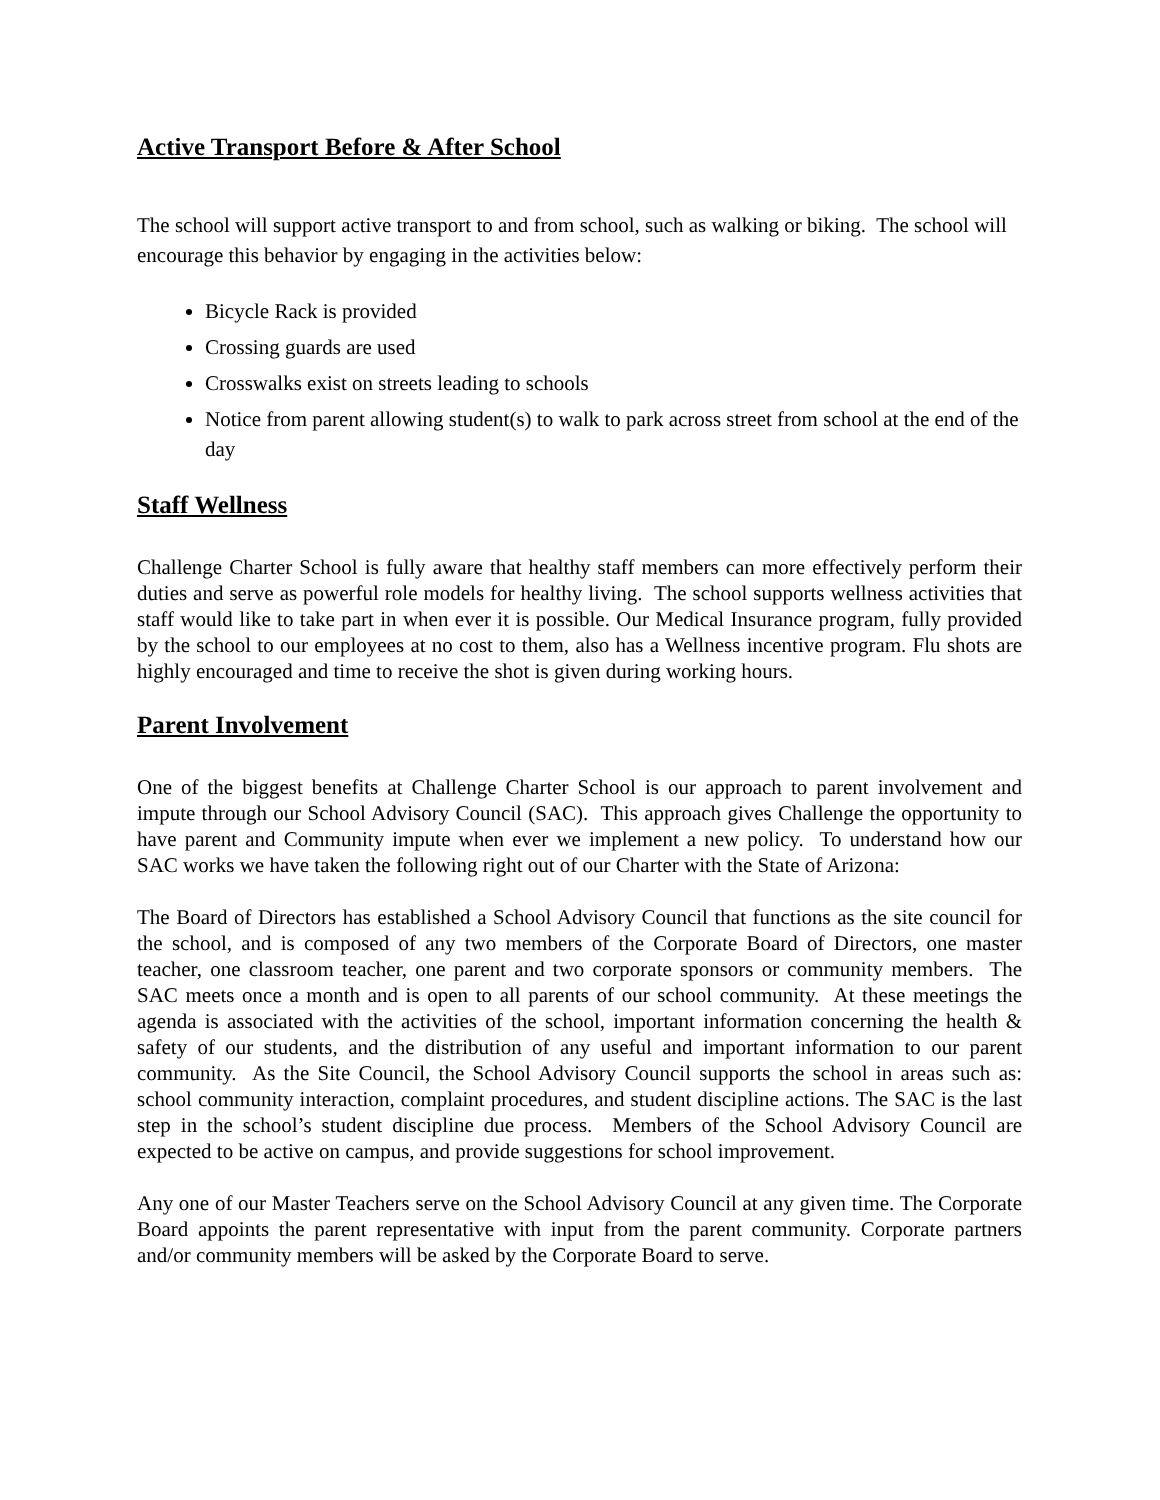Active Transport Before & After School
The school will support active transport to and from school, such as walking or biking. The school will encourage this behavior by engaging in the activities below:
Bicycle Rack is provided
Crossing guards are used
Crosswalks exist on streets leading to schools
Notice from parent allowing student(s) to walk to park across street from school at the end of the day
Staff Wellness
Challenge Charter School is fully aware that healthy staff members can more effectively perform their duties and serve as powerful role models for healthy living. The school supports wellness activities that staff would like to take part in when ever it is possible. Our Medical Insurance program, fully provided by the school to our employees at no cost to them, also has a Wellness incentive program. Flu shots are highly encouraged and time to receive the shot is given during working hours.
Parent Involvement
One of the biggest benefits at Challenge Charter School is our approach to parent involvement and impute through our School Advisory Council (SAC). This approach gives Challenge the opportunity to have parent and Community impute when ever we implement a new policy. To understand how our SAC works we have taken the following right out of our Charter with the State of Arizona:
The Board of Directors has established a School Advisory Council that functions as the site council for the school, and is composed of any two members of the Corporate Board of Directors, one master teacher, one classroom teacher, one parent and two corporate sponsors or community members. The SAC meets once a month and is open to all parents of our school community. At these meetings the agenda is associated with the activities of the school, important information concerning the health & safety of our students, and the distribution of any useful and important information to our parent community. As the Site Council, the School Advisory Council supports the school in areas such as: school community interaction, complaint procedures, and student discipline actions. The SAC is the last step in the school’s student discipline due process. Members of the School Advisory Council are expected to be active on campus, and provide suggestions for school improvement.
Any one of our Master Teachers serve on the School Advisory Council at any given time. The Corporate Board appoints the parent representative with input from the parent community. Corporate partners and/or community members will be asked by the Corporate Board to serve.